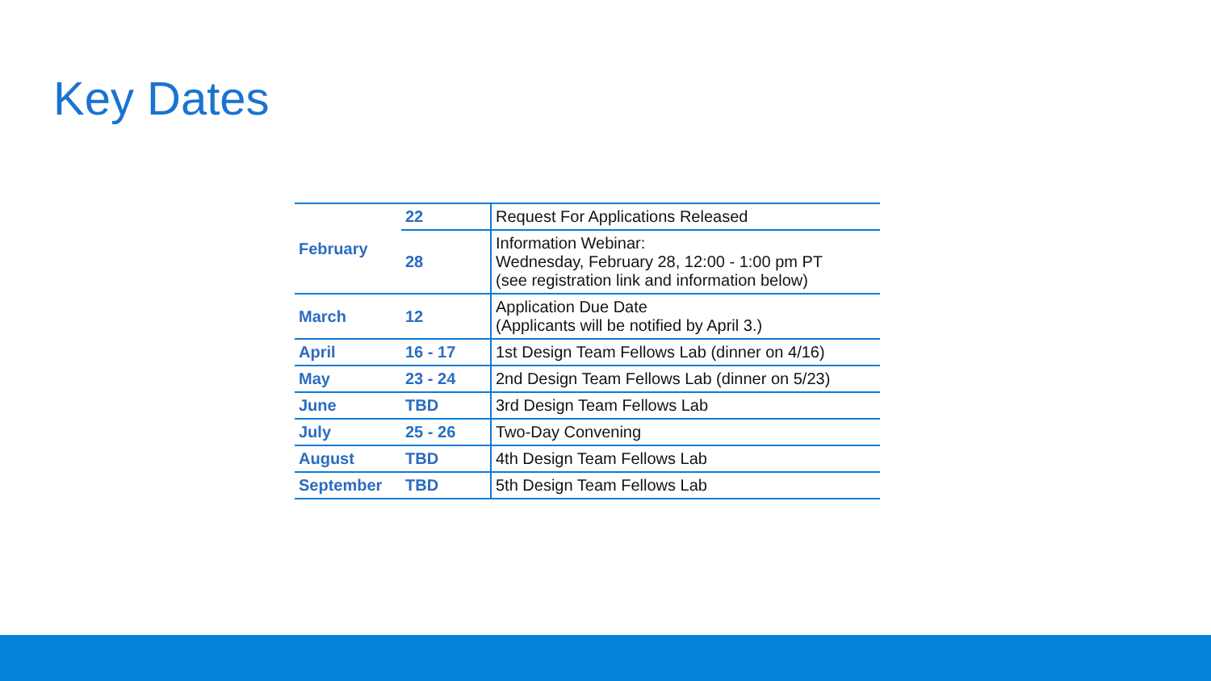Key Dates
| February | 22 | Request For Applications Released |
| | 28 | Information Webinar: Wednesday, February 28, 12:00 - 1:00 pm PT (see registration link and information below) |
| March | 12 | Application Due Date (Applicants will be notified by April 3.) |
| April | 16 - 17 | 1st Design Team Fellows Lab (dinner on 4/16) |
| May | 23 - 24 | 2nd Design Team Fellows Lab (dinner on 5/23) |
| June | TBD | 3rd Design Team Fellows Lab |
| July | 25 - 26 | Two-Day Convening |
| August | TBD | 4th Design Team Fellows Lab |
| September | TBD | 5th Design Team Fellows Lab |